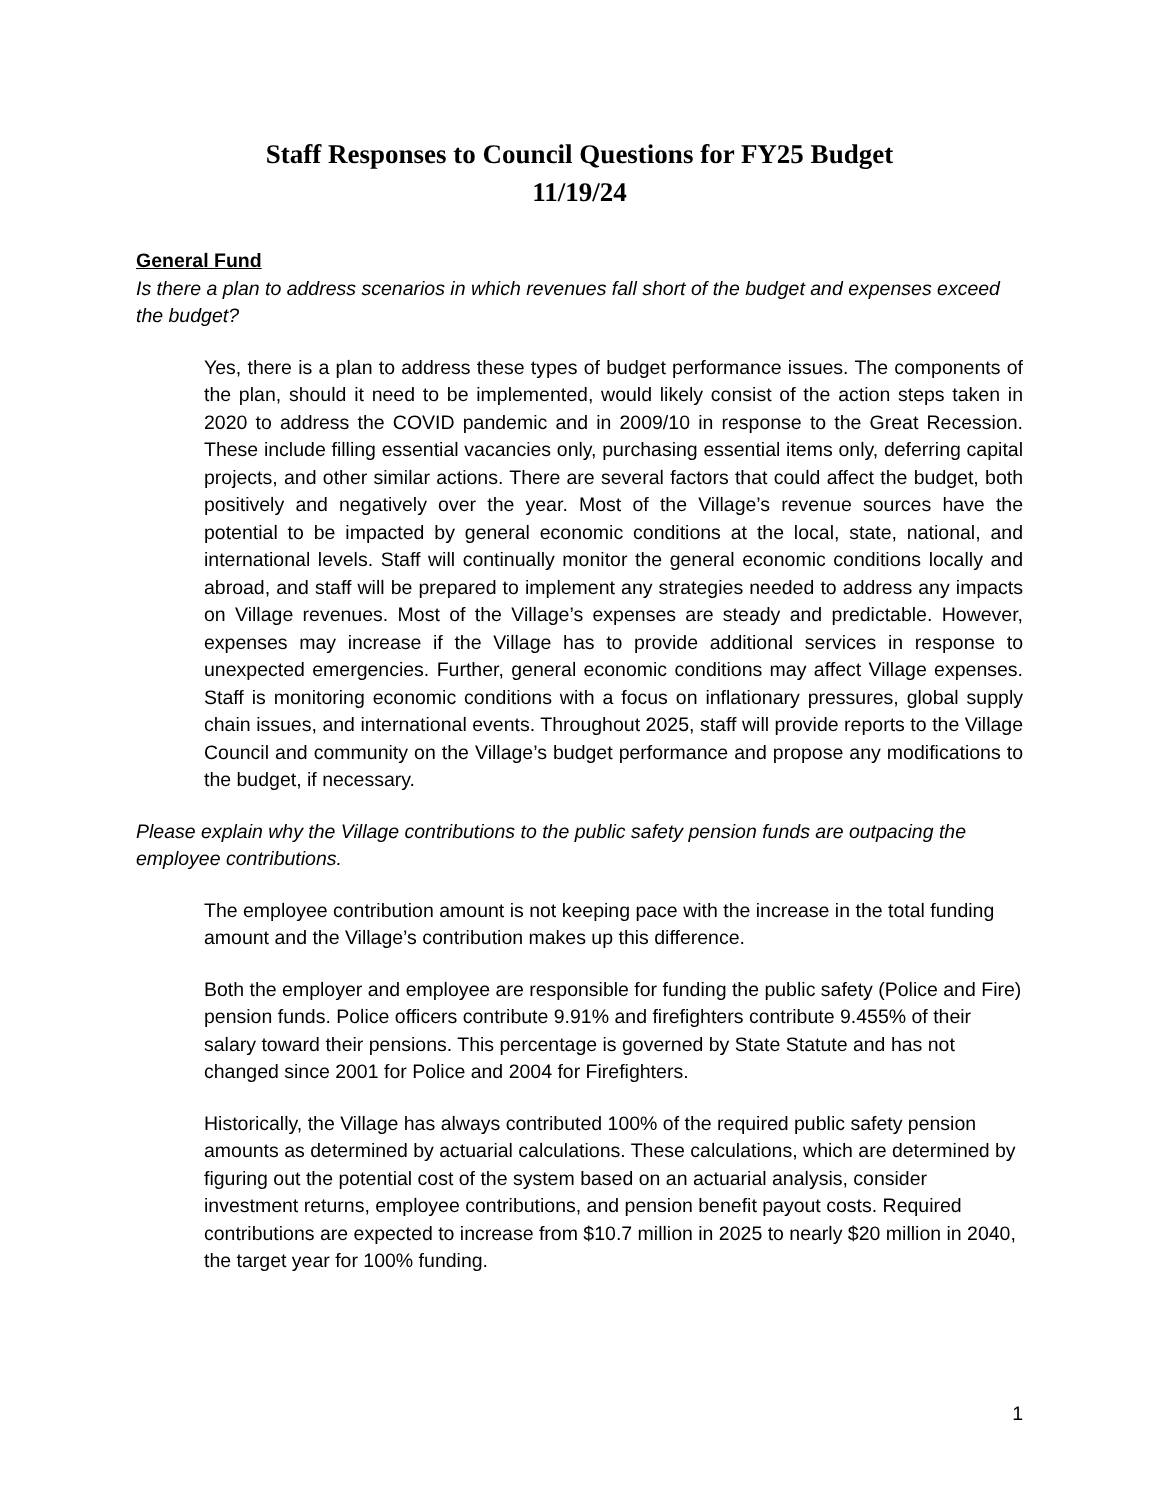Staff Responses to Council Questions for FY25 Budget
11/19/24
General Fund
Is there a plan to address scenarios in which revenues fall short of the budget and expenses exceed the budget?
Yes, there is a plan to address these types of budget performance issues. The components of the plan, should it need to be implemented, would likely consist of the action steps taken in 2020 to address the COVID pandemic and in 2009/10 in response to the Great Recession. These include filling essential vacancies only, purchasing essential items only, deferring capital projects, and other similar actions. There are several factors that could affect the budget, both positively and negatively over the year. Most of the Village’s revenue sources have the potential to be impacted by general economic conditions at the local, state, national, and international levels. Staff will continually monitor the general economic conditions locally and abroad, and staff will be prepared to implement any strategies needed to address any impacts on Village revenues. Most of the Village’s expenses are steady and predictable. However, expenses may increase if the Village has to provide additional services in response to unexpected emergencies. Further, general economic conditions may affect Village expenses. Staff is monitoring economic conditions with a focus on inflationary pressures, global supply chain issues, and international events. Throughout 2025, staff will provide reports to the Village Council and community on the Village’s budget performance and propose any modifications to the budget, if necessary.
Please explain why the Village contributions to the public safety pension funds are outpacing the employee contributions.
The employee contribution amount is not keeping pace with the increase in the total funding amount and the Village’s contribution makes up this difference.
Both the employer and employee are responsible for funding the public safety (Police and Fire) pension funds. Police officers contribute 9.91% and firefighters contribute 9.455% of their salary toward their pensions. This percentage is governed by State Statute and has not changed since 2001 for Police and 2004 for Firefighters.
Historically, the Village has always contributed 100% of the required public safety pension amounts as determined by actuarial calculations. These calculations, which are determined by figuring out the potential cost of the system based on an actuarial analysis, consider investment returns, employee contributions, and pension benefit payout costs. Required contributions are expected to increase from $10.7 million in 2025 to nearly $20 million in 2040, the target year for 100% funding.
1